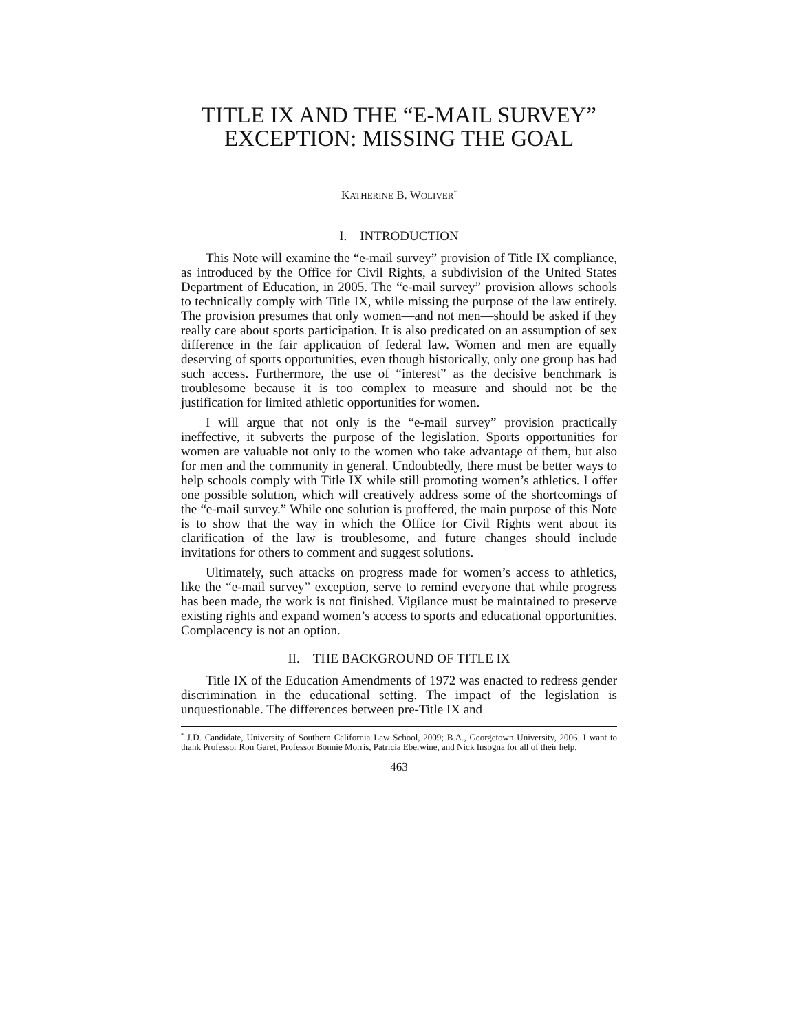TITLE IX AND THE “E-MAIL SURVEY”
EXCEPTION: MISSING THE GOAL
KATHERINE B. WOLIVER<sup>*</sup>
I. INTRODUCTION
This Note will examine the “e-mail survey” provision of Title IX compliance, as introduced by the Office for Civil Rights, a subdivision of the United States Department of Education, in 2005. The “e-mail survey” provision allows schools to technically comply with Title IX, while missing the purpose of the law entirely. The provision presumes that only women—and not men—should be asked if they really care about sports participation. It is also predicated on an assumption of sex difference in the fair application of federal law. Women and men are equally deserving of sports opportunities, even though historically, only one group has had such access. Furthermore, the use of “interest” as the decisive benchmark is troublesome because it is too complex to measure and should not be the justification for limited athletic opportunities for women.
I will argue that not only is the “e-mail survey” provision practically ineffective, it subverts the purpose of the legislation. Sports opportunities for women are valuable not only to the women who take advantage of them, but also for men and the community in general. Undoubtedly, there must be better ways to help schools comply with Title IX while still promoting women’s athletics. I offer one possible solution, which will creatively address some of the shortcomings of the “e-mail survey.” While one solution is proffered, the main purpose of this Note is to show that the way in which the Office for Civil Rights went about its clarification of the law is troublesome, and future changes should include invitations for others to comment and suggest solutions.
Ultimately, such attacks on progress made for women’s access to athletics, like the “e-mail survey” exception, serve to remind everyone that while progress has been made, the work is not finished. Vigilance must be maintained to preserve existing rights and expand women’s access to sports and educational opportunities. Complacency is not an option.
II. THE BACKGROUND OF TITLE IX
Title IX of the Education Amendments of 1972 was enacted to redress gender discrimination in the educational setting. The impact of the legislation is unquestionable. The differences between pre-Title IX and
<sup>*</sup> J.D. Candidate, University of Southern California Law School, 2009; B.A., Georgetown University, 2006. I want to thank Professor Ron Garet, Professor Bonnie Morris, Patricia Eberwine, and Nick Insogna for all of their help.
463